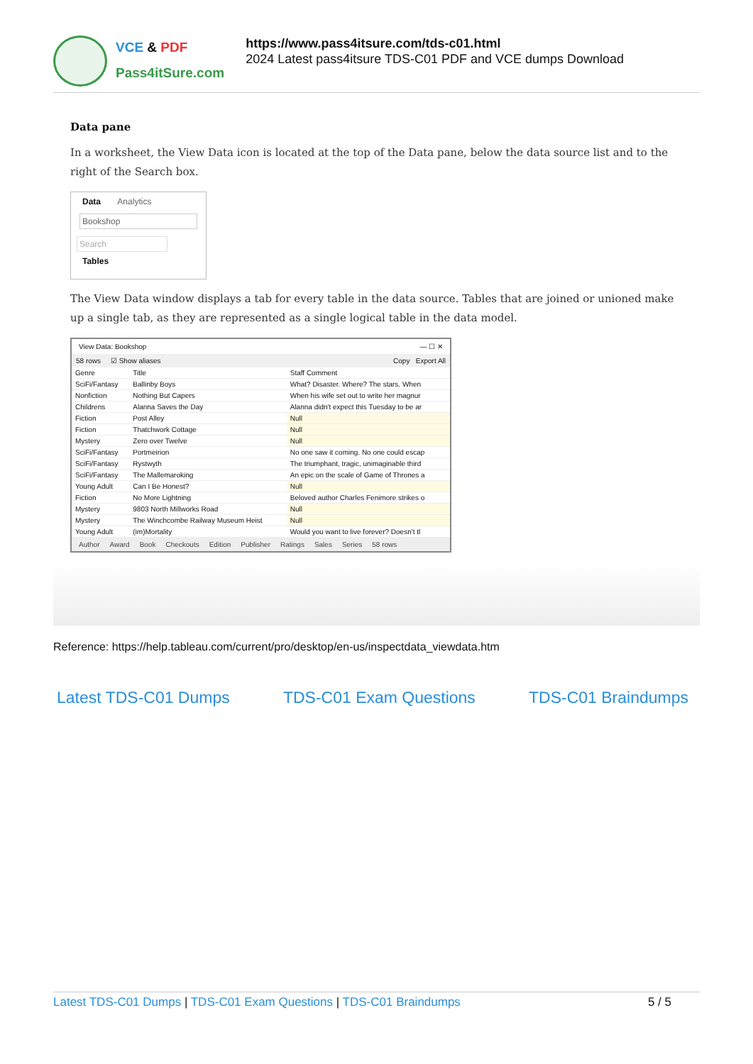VCE & PDF
Pass4itSure.com
https://www.pass4itsure.com/tds-c01.html
2024 Latest pass4itsure TDS-C01 PDF and VCE dumps Download
Data pane
In a worksheet, the View Data icon is located at the top of the Data pane, below the data source list and to the right of the Search box.
Data Analytics
Bookshop
Search
Tables
The View Data window displays a tab for every table in the data source. Tables that are joined or unioned make up a single tab, as they are represented as a single logical table in the data model.
View Data: Bookshop — ☐ ✕
58 rows ☑ Show aliases Copy Export All
| Genre | Title | Staff Comment |
| --- | --- | --- |
| SciFi/Fantasy | Ballinby Boys | What? Disaster. Where? The stars. When |
| Nonfiction | Nothing But Capers | When his wife set out to write her magnur |
| Childrens | Alanna Saves the Day | Alanna didn't expect this Tuesday to be ar |
| Fiction | Post Alley | Null |
| Fiction | Thatchwork Cottage | Null |
| Mystery | Zero over Twelve | Null |
| SciFi/Fantasy | Portmeirion | No one saw it coming. No one could escap |
| SciFi/Fantasy | Rystwyth | The triumphant, tragic, unimaginable third |
| SciFi/Fantasy | The Mallemaroking | An epic on the scale of Game of Thrones a |
| Young Adult | Can I Be Honest? | Null |
| Fiction | No More Lightning | Beloved author Charles Fenimore strikes o |
| Mystery | 9803 North Millworks Road | Null |
| Mystery | The Winchcombe Railway Museum Heist | Null |
| Young Adult | (im)Mortality | Would you want to live forever? Doesn't tl |
Author Award Book Checkouts Edition Publisher Ratings Sales Series 58 rows
Reference: https://help.tableau.com/current/pro/desktop/en-us/inspectdata_viewdata.htm
Latest TDS-C01 Dumps TDS-C01 Exam Questions TDS-C01 Braindumps
Latest TDS-C01 Dumps | TDS-C01 Exam Questions | TDS-C01 Braindumps 5 / 5